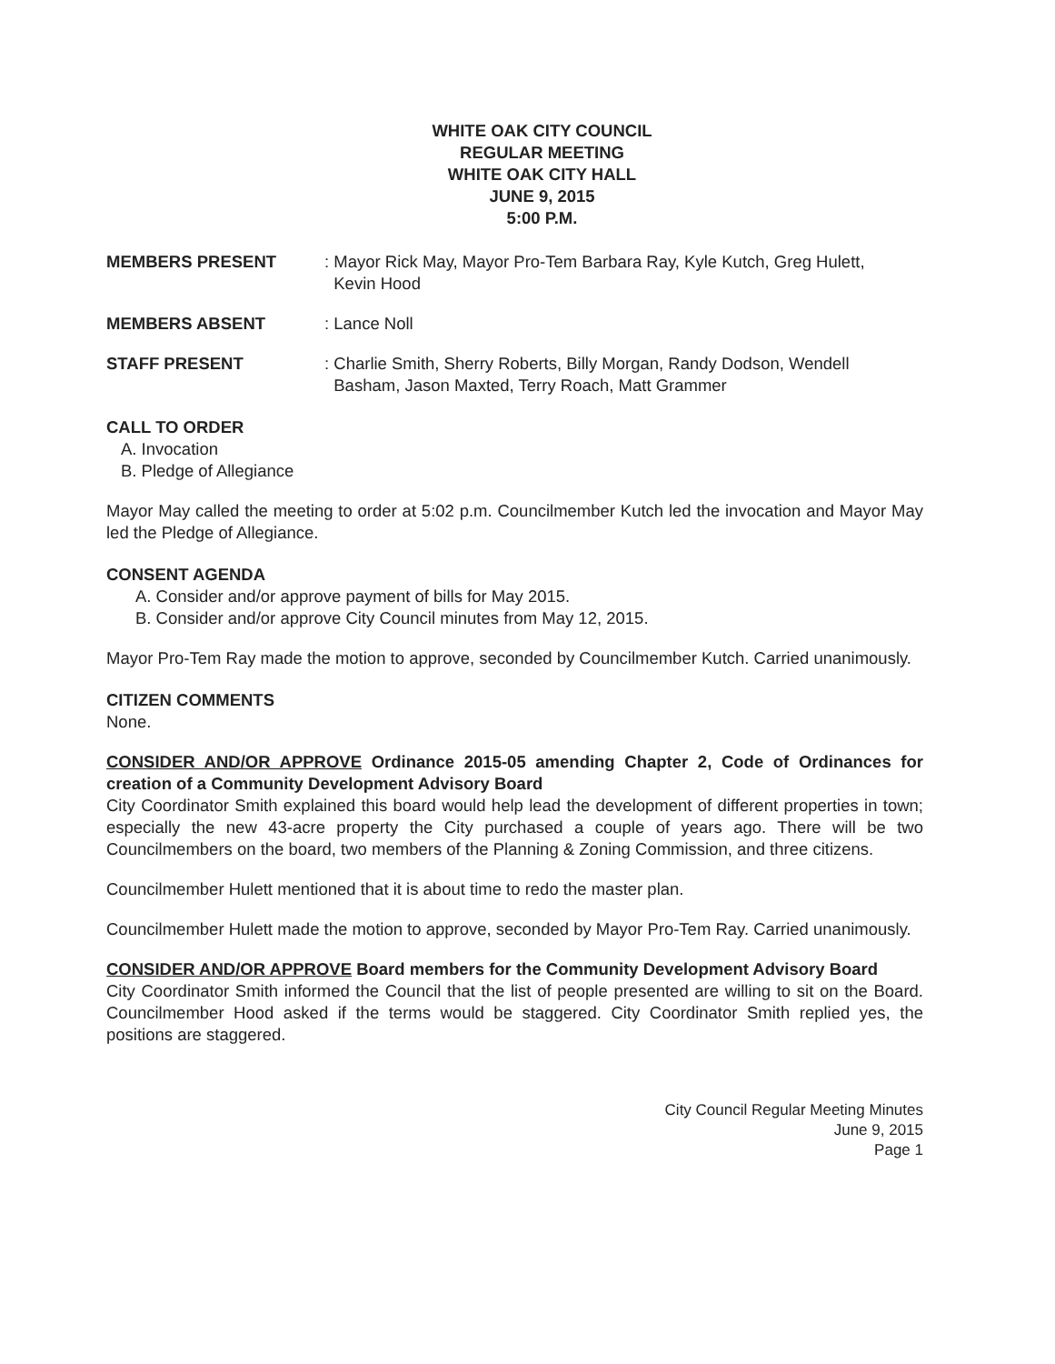WHITE OAK CITY COUNCIL
REGULAR MEETING
WHITE OAK CITY HALL
JUNE 9, 2015
5:00 P.M.
MEMBERS PRESENT : Mayor Rick May, Mayor Pro-Tem Barbara Ray, Kyle Kutch, Greg Hulett,
Kevin Hood
MEMBERS ABSENT : Lance Noll
STAFF PRESENT : Charlie Smith, Sherry Roberts, Billy Morgan, Randy Dodson, Wendell
Basham, Jason Maxted, Terry Roach, Matt Grammer
CALL TO ORDER
A. Invocation
B. Pledge of Allegiance
Mayor May called the meeting to order at 5:02 p.m. Councilmember Kutch led the invocation and Mayor May led the Pledge of Allegiance.
CONSENT AGENDA
A. Consider and/or approve payment of bills for May 2015.
B. Consider and/or approve City Council minutes from May 12, 2015.
Mayor Pro-Tem Ray made the motion to approve, seconded by Councilmember Kutch. Carried unanimously.
CITIZEN COMMENTS
None.
CONSIDER AND/OR APPROVE Ordinance 2015-05 amending Chapter 2, Code of Ordinances for creation of a Community Development Advisory Board
City Coordinator Smith explained this board would help lead the development of different properties in town; especially the new 43-acre property the City purchased a couple of years ago. There will be two Councilmembers on the board, two members of the Planning & Zoning Commission, and three citizens.
Councilmember Hulett mentioned that it is about time to redo the master plan.
Councilmember Hulett made the motion to approve, seconded by Mayor Pro-Tem Ray. Carried unanimously.
CONSIDER AND/OR APPROVE Board members for the Community Development Advisory Board
City Coordinator Smith informed the Council that the list of people presented are willing to sit on the Board. Councilmember Hood asked if the terms would be staggered. City Coordinator Smith replied yes, the positions are staggered.
City Council Regular Meeting Minutes
June 9, 2015
Page 1